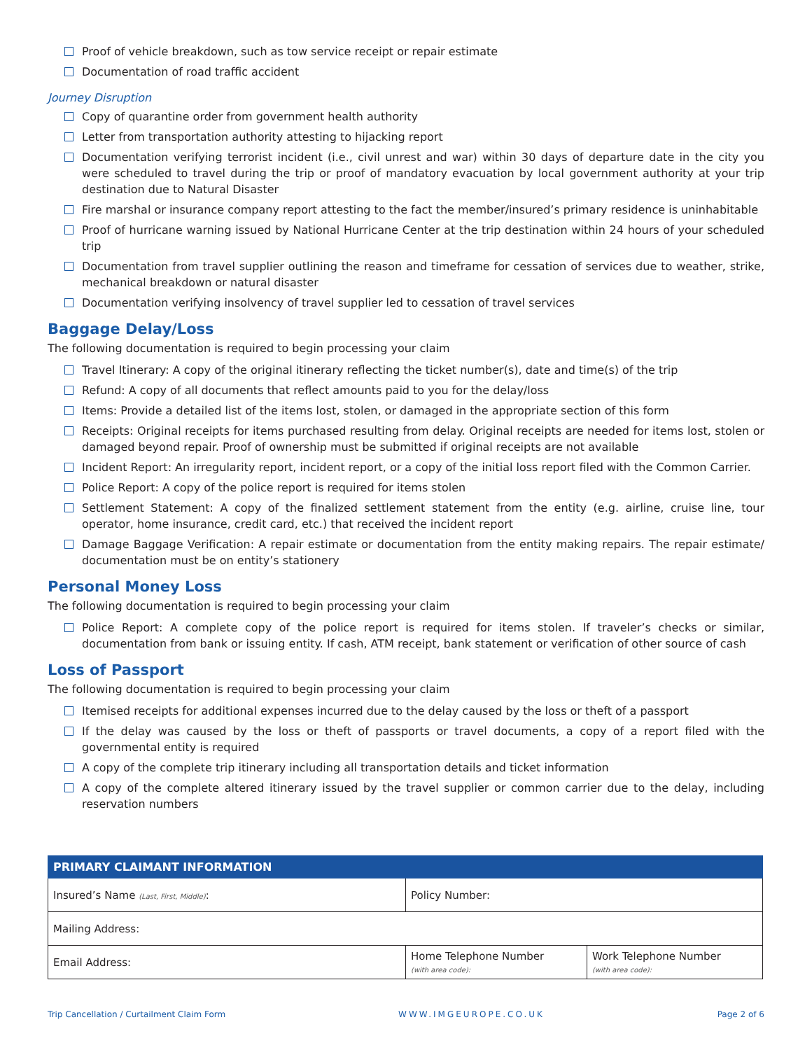Proof of vehicle breakdown, such as tow service receipt or repair estimate
Documentation of road traffic accident
Journey Disruption
Copy of quarantine order from government health authority
Letter from transportation authority attesting to hijacking report
Documentation verifying terrorist incident (i.e., civil unrest and war) within 30 days of departure date in the city you were scheduled to travel during the trip or proof of mandatory evacuation by local government authority at your trip destination due to Natural Disaster
Fire marshal or insurance company report attesting to the fact the member/insured’s primary residence is uninhabitable
Proof of hurricane warning issued by National Hurricane Center at the trip destination within 24 hours of your scheduled trip
Documentation from travel supplier outlining the reason and timeframe for cessation of services due to weather, strike, mechanical breakdown or natural disaster
Documentation verifying insolvency of travel supplier led to cessation of travel services
Baggage Delay/Loss
The following documentation is required to begin processing your claim
Travel Itinerary: A copy of the original itinerary reflecting the ticket number(s), date and time(s) of the trip
Refund: A copy of all documents that reflect amounts paid to you for the delay/loss
Items: Provide a detailed list of the items lost, stolen, or damaged in the appropriate section of this form
Receipts: Original receipts for items purchased resulting from delay. Original receipts are needed for items lost, stolen or damaged beyond repair. Proof of ownership must be submitted if original receipts are not available
Incident Report: An irregularity report, incident report, or a copy of the initial loss report filed with the Common Carrier.
Police Report: A copy of the police report is required for items stolen
Settlement Statement: A copy of the finalized settlement statement from the entity (e.g. airline, cruise line, tour operator, home insurance, credit card, etc.) that received the incident report
Damage Baggage Verification: A repair estimate or documentation from the entity making repairs. The repair estimate/ documentation must be on entity’s stationery
Personal Money Loss
The following documentation is required to begin processing your claim
Police Report: A complete copy of the police report is required for items stolen. If traveler’s checks or similar, documentation from bank or issuing entity. If cash, ATM receipt, bank statement or verification of other source of cash
Loss of Passport
The following documentation is required to begin processing your claim
Itemised receipts for additional expenses incurred due to the delay caused by the loss or theft of a passport
If the delay was caused by the loss or theft of passports or travel documents, a copy of a report filed with the governmental entity is required
A copy of the complete trip itinerary including all transportation details and ticket information
A copy of the complete altered itinerary issued by the travel supplier or common carrier due to the delay, including reservation numbers
| PRIMARY CLAIMANT INFORMATION | | |
| --- | --- | --- |
| Insured’s Name (Last, First, Middle) : | Policy Number: | |
| Mailing Address: | | |
| Email Address: | Home Telephone Number (with area code): | Work Telephone Number (with area code): |
Trip Cancellation / Curtailment Claim Form WWW.IMGEUROPE.CO.UK Page 2 of 6